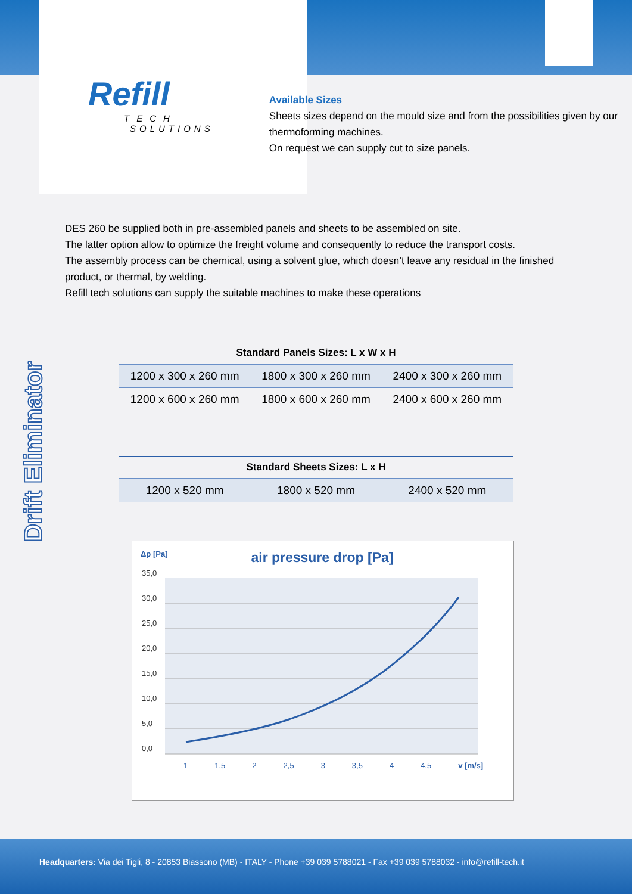Refill
TECH
SOLUTIONS
Available Sizes
Sheets sizes depend on the mould size and from the possibilities given by our thermoforming machines.
On request we can supply cut to size panels.
Drift Eliminator
DES 260 be supplied both in pre-assembled panels and sheets to be assembled on site.
The latter option allow to optimize the freight volume and consequently to reduce the transport costs.
The assembly process can be chemical, using a solvent glue, which doesn’t leave any residual in the finished product, or thermal, by welding.
Refill tech solutions can supply the suitable machines to make these operations
| Standard Panels Sizes: L x W x H | | |
| --- | --- | --- |
| 1200 x 300 x 260 mm | 1800 x 300 x 260 mm | 2400 x 300 x 260 mm |
| 1200 x 600 x 260 mm | 1800 x 600 x 260 mm | 2400 x 600 x 260 mm |
| Standard Sheets Sizes: L x H | | |
| --- | --- | --- |
| 1200 x 520 mm | 1800 x 520 mm | 2400 x 520 mm |
Δp [Pa] air pressure drop [Pa]
35,0
30,0
25,0
20,0
15,0
10,0
5,0
0,0
1 1,5 2 2,5 3 3,5 4 4,5 v [m/s]
Headquarters: Via dei Tigli, 8 - 20853 Biassono (MB) - ITALY - Phone +39 039 5788021 - Fax +39 039 5788032 - info@refill-tech.it